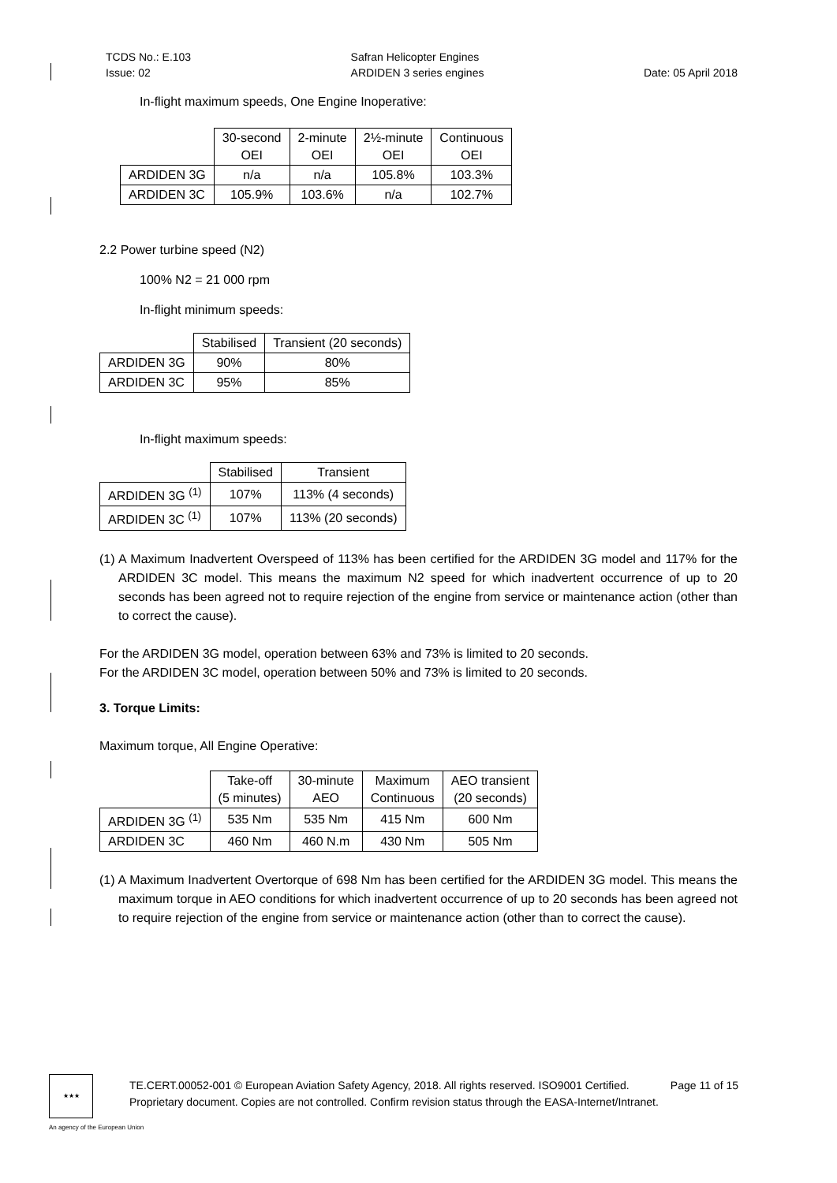TCDS No.: E.103
Issue: 02
Safran Helicopter Engines
ARDIDEN 3 series engines
Date: 05 April 2018
In-flight maximum speeds, One Engine Inoperative:
| | 30-second OEI | 2-minute OEI | 2½-minute OEI | Continuous OEI |
| --- | --- | --- | --- | --- |
| ARDIDEN 3G | n/a | n/a | 105.8% | 103.3% |
| ARDIDEN 3C | 105.9% | 103.6% | n/a | 102.7% |
2.2 Power turbine speed (N2)
100% N2 = 21 000 rpm
In-flight minimum speeds:
| | Stabilised | Transient (20 seconds) |
| --- | --- | --- |
| ARDIDEN 3G | 90% | 80% |
| ARDIDEN 3C | 95% | 85% |
In-flight maximum speeds:
| | Stabilised | Transient |
| --- | --- | --- |
| ARDIDEN 3G <sup>(1)</sup> | 107% | 113% (4 seconds) |
| ARDIDEN 3C <sup>(1)</sup> | 107% | 113% (20 seconds) |
(1) A Maximum Inadvertent Overspeed of 113% has been certified for the ARDIDEN 3G model and 117% for the ARDIDEN 3C model. This means the maximum N2 speed for which inadvertent occurrence of up to 20 seconds has been agreed not to require rejection of the engine from service or maintenance action (other than to correct the cause).
For the ARDIDEN 3G model, operation between 63% and 73% is limited to 20 seconds.
For the ARDIDEN 3C model, operation between 50% and 73% is limited to 20 seconds.
3. Torque Limits:
Maximum torque, All Engine Operative:
| | Take-off (5 minutes) | 30-minute AEO | Maximum Continuous | AEO transient (20 seconds) |
| --- | --- | --- | --- | --- |
| ARDIDEN 3G <sup>(1)</sup> | 535 Nm | 535 Nm | 415 Nm | 600 Nm |
| ARDIDEN 3C | 460 Nm | 460 N.m | 430 Nm | 505 Nm |
(1) A Maximum Inadvertent Overtorque of 698 Nm has been certified for the ARDIDEN 3G model. This means the maximum torque in AEO conditions for which inadvertent occurrence of up to 20 seconds has been agreed not to require rejection of the engine from service or maintenance action (other than to correct the cause).
★★★
TE.CERT.00052-001 © European Aviation Safety Agency, 2018. All rights reserved. ISO9001 Certified. Page 11 of 15
Proprietary document. Copies are not controlled. Confirm revision status through the EASA-Internet/Intranet.
An agency of the European Union